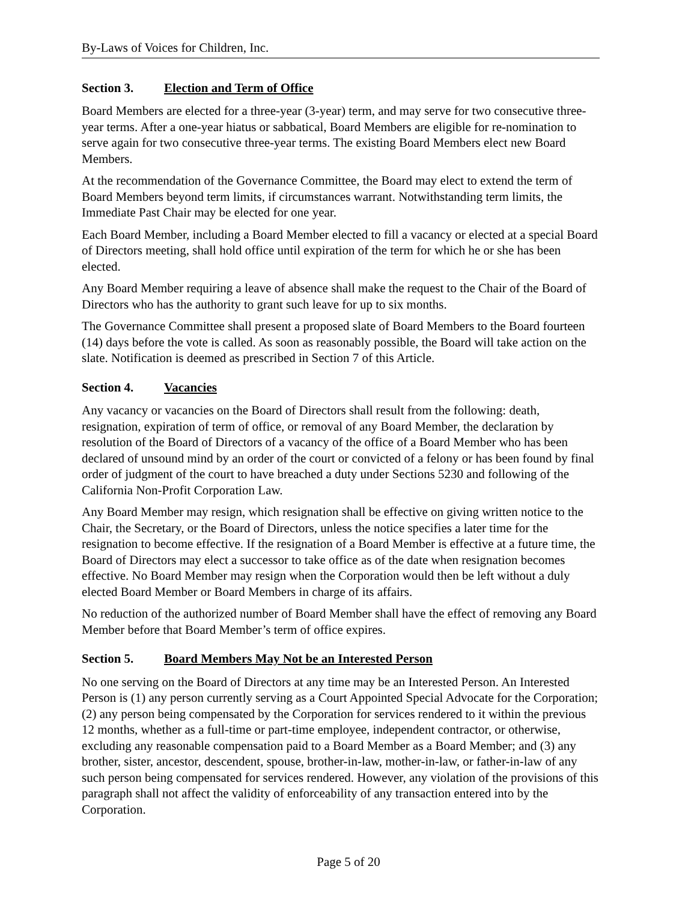By-Laws of Voices for Children, Inc.
Section 3. Election and Term of Office
Board Members are elected for a three-year (3-year) term, and may serve for two consecutive three-year terms. After a one-year hiatus or sabbatical, Board Members are eligible for re-nomination to serve again for two consecutive three-year terms. The existing Board Members elect new Board Members.
At the recommendation of the Governance Committee, the Board may elect to extend the term of Board Members beyond term limits, if circumstances warrant. Notwithstanding term limits, the Immediate Past Chair may be elected for one year.
Each Board Member, including a Board Member elected to fill a vacancy or elected at a special Board of Directors meeting, shall hold office until expiration of the term for which he or she has been elected.
Any Board Member requiring a leave of absence shall make the request to the Chair of the Board of Directors who has the authority to grant such leave for up to six months.
The Governance Committee shall present a proposed slate of Board Members to the Board fourteen (14) days before the vote is called. As soon as reasonably possible, the Board will take action on the slate. Notification is deemed as prescribed in Section 7 of this Article.
Section 4. Vacancies
Any vacancy or vacancies on the Board of Directors shall result from the following: death, resignation, expiration of term of office, or removal of any Board Member, the declaration by resolution of the Board of Directors of a vacancy of the office of a Board Member who has been declared of unsound mind by an order of the court or convicted of a felony or has been found by final order of judgment of the court to have breached a duty under Sections 5230 and following of the California Non-Profit Corporation Law.
Any Board Member may resign, which resignation shall be effective on giving written notice to the Chair, the Secretary, or the Board of Directors, unless the notice specifies a later time for the resignation to become effective. If the resignation of a Board Member is effective at a future time, the Board of Directors may elect a successor to take office as of the date when resignation becomes effective. No Board Member may resign when the Corporation would then be left without a duly elected Board Member or Board Members in charge of its affairs.
No reduction of the authorized number of Board Member shall have the effect of removing any Board Member before that Board Member’s term of office expires.
Section 5. Board Members May Not be an Interested Person
No one serving on the Board of Directors at any time may be an Interested Person. An Interested Person is (1) any person currently serving as a Court Appointed Special Advocate for the Corporation; (2) any person being compensated by the Corporation for services rendered to it within the previous 12 months, whether as a full-time or part-time employee, independent contractor, or otherwise, excluding any reasonable compensation paid to a Board Member as a Board Member; and (3) any brother, sister, ancestor, descendent, spouse, brother-in-law, mother-in-law, or father-in-law of any such person being compensated for services rendered. However, any violation of the provisions of this paragraph shall not affect the validity of enforceability of any transaction entered into by the Corporation.
Page 5 of 20